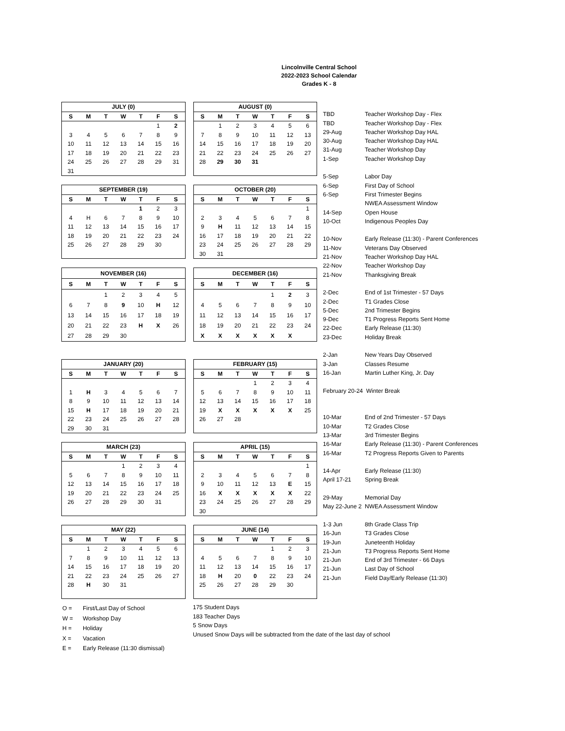Lincolnville Central School
2022-2023 School Calendar
Grades K - 8
| JULY (0) | | | | | | |
| --- | --- | --- | --- | --- | --- | --- |
| S | M | T | W | T | F | S |
| | | | | | 1 | 2 |
| 3 | 4 | 5 | 6 | 7 | 8 | 9 |
| 10 | 11 | 12 | 13 | 14 | 15 | 16 |
| 17 | 18 | 19 | 20 | 21 | 22 | 23 |
| 24 | 25 | 26 | 27 | 28 | 29 | 31 |
| 31 | | | | | | |
| AUGUST (0) | | | | | | |
| --- | --- | --- | --- | --- | --- | --- |
| S | M | T | W | T | F | S |
| | 1 | 2 | 3 | 4 | 5 | 6 |
| 7 | 8 | 9 | 10 | 11 | 12 | 13 |
| 14 | 15 | 16 | 17 | 18 | 19 | 20 |
| 21 | 22 | 23 | 24 | 25 | 26 | 27 |
| 28 | 29 | 30 | 31 | | | |
| SEPTEMBER (19) | | | | | | |
| --- | --- | --- | --- | --- | --- | --- |
| S | M | T | W | T | F | S |
| | | | | 1 | 2 | 3 |
| 4 | H | 6 | 7 | 8 | 9 | 10 |
| 11 | 12 | 13 | 14 | 15 | 16 | 17 |
| 18 | 19 | 20 | 21 | 22 | 23 | 24 |
| 25 | 26 | 27 | 28 | 29 | 30 | |
| OCTOBER (20) | | | | | | |
| --- | --- | --- | --- | --- | --- | --- |
| S | M | T | W | T | F | S |
| | | | | | | 1 |
| 2 | 3 | 4 | 5 | 6 | 7 | 8 |
| 9 | H | 11 | 12 | 13 | 14 | 15 |
| 16 | 17 | 18 | 19 | 20 | 21 | 22 |
| 23 | 24 | 25 | 26 | 27 | 28 | 29 |
| 30 | 31 | | | | | |
| NOVEMBER (16) | | | | | | |
| --- | --- | --- | --- | --- | --- | --- |
| S | M | T | W | T | F | S |
| | | 1 | 2 | 3 | 4 | 5 |
| 6 | 7 | 8 | 9 | 10 | H | 12 |
| 13 | 14 | 15 | 16 | 17 | 18 | 19 |
| 20 | 21 | 22 | 23 | H | X | 26 |
| 27 | 28 | 29 | 30 | | | |
| DECEMBER (16) | | | | | | |
| --- | --- | --- | --- | --- | --- | --- |
| S | M | T | W | T | F | S |
| | | | | 1 | 2 | 3 |
| 4 | 5 | 6 | 7 | 8 | 9 | 10 |
| 11 | 12 | 13 | 14 | 15 | 16 | 17 |
| 18 | 19 | 20 | 21 | 22 | 23 | 24 |
| X | X | X | X | X | X | |
| JANUARY (20) | | | | | | |
| --- | --- | --- | --- | --- | --- | --- |
| S | M | T | W | T | F | S |
| 1 | H | 3 | 4 | 5 | 6 | 7 |
| 8 | 9 | 10 | 11 | 12 | 13 | 14 |
| 15 | H | 17 | 18 | 19 | 20 | 21 |
| 22 | 23 | 24 | 25 | 26 | 27 | 28 |
| 29 | 30 | 31 | | | | |
| FEBRUARY (15) | | | | | | |
| --- | --- | --- | --- | --- | --- | --- |
| S | M | T | W | T | F | S |
| | | | 1 | 2 | 3 | 4 |
| 5 | 6 | 7 | 8 | 9 | 10 | 11 |
| 12 | 13 | 14 | 15 | 16 | 17 | 18 |
| 19 | X | X | X | X | X | 25 |
| 26 | 27 | 28 | | | | |
| MARCH (23) | | | | | | |
| --- | --- | --- | --- | --- | --- | --- |
| S | M | T | W | T | F | S |
| | | | 1 | 2 | 3 | 4 |
| 5 | 6 | 7 | 8 | 9 | 10 | 11 |
| 12 | 13 | 14 | 15 | 16 | 17 | 18 |
| 19 | 20 | 21 | 22 | 23 | 24 | 25 |
| 26 | 27 | 28 | 29 | 30 | 31 | |
| APRIL (15) | | | | | | |
| --- | --- | --- | --- | --- | --- | --- |
| S | M | T | W | T | F | S |
| | | | | | | 1 |
| 2 | 3 | 4 | 5 | 6 | 7 | 8 |
| 9 | 10 | 11 | 12 | 13 | E | 15 |
| 16 | X | X | X | X | X | 22 |
| 23 | 24 | 25 | 26 | 27 | 28 | 29 |
| 30 | | | | | | |
| MAY (22) | | | | | | |
| --- | --- | --- | --- | --- | --- | --- |
| S | M | T | W | T | F | S |
| | 1 | 2 | 3 | 4 | 5 | 6 |
| 7 | 8 | 9 | 10 | 11 | 12 | 13 |
| 14 | 15 | 16 | 17 | 18 | 19 | 20 |
| 21 | 22 | 23 | 24 | 25 | 26 | 27 |
| 28 | H | 30 | 31 | | | |
| JUNE (14) | | | | | | |
| --- | --- | --- | --- | --- | --- | --- |
| S | M | T | W | T | F | S |
| | | | | 1 | 2 | 3 |
| 4 | 5 | 6 | 7 | 8 | 9 | 10 |
| 11 | 12 | 13 | 14 | 15 | 16 | 17 |
| 18 | H | 20 | 0 | 22 | 23 | 24 |
| 25 | 26 | 27 | 28 | 29 | 30 | |
| TBD | Teacher Workshop Day - Flex |
| TBD | Teacher Workshop Day - Flex |
| 29-Aug | Teacher Workshop Day HAL |
| 30-Aug | Teacher Workshop Day HAL |
| 31-Aug | Teacher Workshop Day |
| 1-Sep | Teacher Workshop Day |
| 5-Sep | Labor Day |
| 6-Sep | First Day of School |
| 6-Sep | First Trimester Begins |
| | NWEA Assessment Window |
| 14-Sep | Open House |
| 10-Oct | Indigenous Peoples Day |
| 10-Nov | Early Release (11:30) - Parent Conferences |
| 11-Nov | Veterans Day Observed |
| 21-Nov | Teacher Workshop Day HAL |
| 22-Nov | Teacher Workshop Day |
| 21-Nov | Thanksgiving Break |
| 2-Dec | End of 1st Trimester - 57 Days |
| 2-Dec | T1 Grades Close |
| 5-Dec | 2nd Trimester Begins |
| 9-Dec | T1 Progress Reports Sent Home |
| 22-Dec | Early Release (11:30) |
| 23-Dec | Holiday Break |
| 2-Jan | New Years Day Observed |
| 3-Jan | Classes Resume |
| 16-Jan | Martin Luther King, Jr. Day |
| February 20-24 Winter Break | |
| 10-Mar | End of 2nd Trimester - 57 Days |
| 10-Mar | T2 Grades Close |
| 13-Mar | 3rd Trimester Begins |
| 16-Mar | Early Release (11:30) - Parent Conferences |
| 16-Mar | T2 Progress Reports Given to Parents |
| 14-Apr | Early Release (11:30) |
| April 17-21 | Spring Break |
| 29-May | Memorial Day |
| May 22-June 2 NWEA Assessment Window | |
| 1-3 Jun | 8th Grade Class Trip |
| 16-Jun | T3 Grades Close |
| 19-Jun | Juneteenth Holiday |
| 21-Jun | T3 Progress Reports Sent Home |
| 21-Jun | End of 3rd Trimester - 66 Days |
| 21-Jun | Last Day of School |
| 21-Jun | Field Day/Early Release (11:30) |
| O = | First/Last Day of School |
| W = | Workshop Day |
| H = | Holiday |
| X = | Vacation |
| E = | Early Release (11:30 dismissal) |
175 Student Days
183 Teacher Days
5 Snow Days
Unused Snow Days will be subtracted from the date of the last day of school